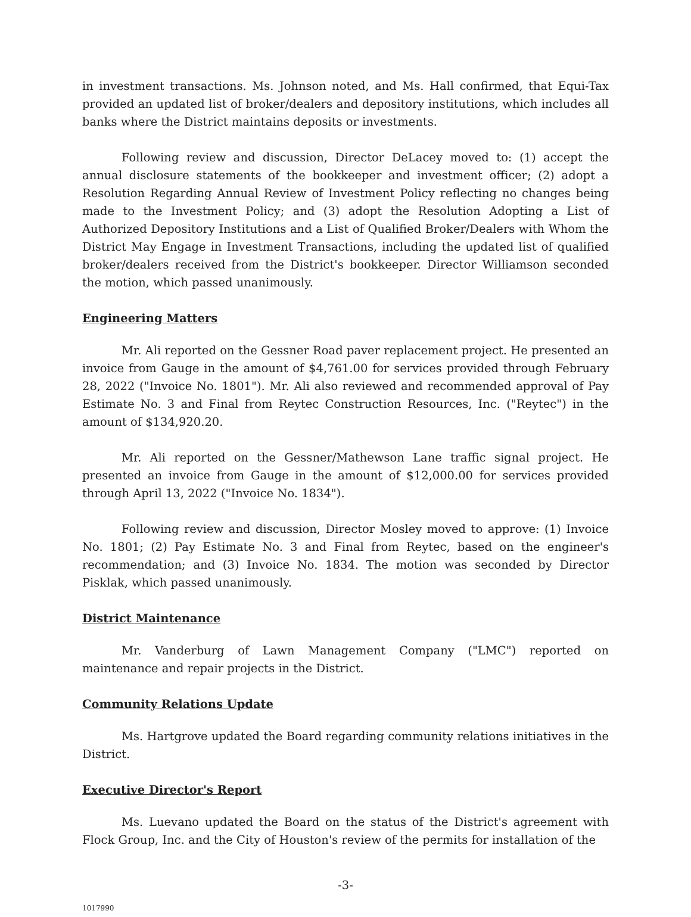in investment transactions. Ms. Johnson noted, and Ms. Hall confirmed, that Equi-Tax provided an updated list of broker/dealers and depository institutions, which includes all banks where the District maintains deposits or investments.
Following review and discussion, Director DeLacey moved to: (1) accept the annual disclosure statements of the bookkeeper and investment officer; (2) adopt a Resolution Regarding Annual Review of Investment Policy reflecting no changes being made to the Investment Policy; and (3) adopt the Resolution Adopting a List of Authorized Depository Institutions and a List of Qualified Broker/Dealers with Whom the District May Engage in Investment Transactions, including the updated list of qualified broker/dealers received from the District's bookkeeper. Director Williamson seconded the motion, which passed unanimously.
Engineering Matters
Mr. Ali reported on the Gessner Road paver replacement project. He presented an invoice from Gauge in the amount of $4,761.00 for services provided through February 28, 2022 ("Invoice No. 1801"). Mr. Ali also reviewed and recommended approval of Pay Estimate No. 3 and Final from Reytec Construction Resources, Inc. ("Reytec") in the amount of $134,920.20.
Mr. Ali reported on the Gessner/Mathewson Lane traffic signal project. He presented an invoice from Gauge in the amount of $12,000.00 for services provided through April 13, 2022 ("Invoice No. 1834").
Following review and discussion, Director Mosley moved to approve: (1) Invoice No. 1801; (2) Pay Estimate No. 3 and Final from Reytec, based on the engineer's recommendation; and (3) Invoice No. 1834. The motion was seconded by Director Pisklak, which passed unanimously.
District Maintenance
Mr. Vanderburg of Lawn Management Company ("LMC") reported on maintenance and repair projects in the District.
Community Relations Update
Ms. Hartgrove updated the Board regarding community relations initiatives in the District.
Executive Director's Report
Ms. Luevano updated the Board on the status of the District's agreement with Flock Group, Inc. and the City of Houston's review of the permits for installation of the
-3-
1017990